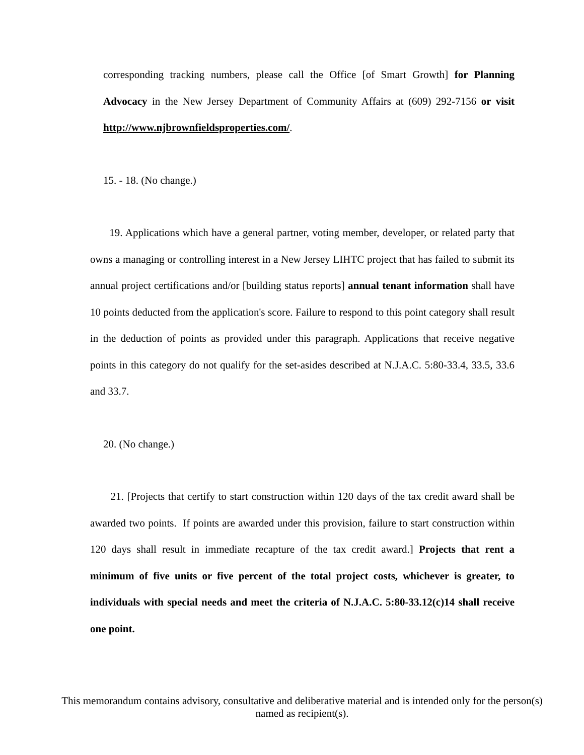corresponding tracking numbers, please call the Office [of Smart Growth] for Planning Advocacy in the New Jersey Department of Community Affairs at (609) 292-7156 or visit http://www.njbrownfieldsproperties.com/.
15. - 18. (No change.)
19. Applications which have a general partner, voting member, developer, or related party that owns a managing or controlling interest in a New Jersey LIHTC project that has failed to submit its annual project certifications and/or [building status reports] annual tenant information shall have 10 points deducted from the application's score. Failure to respond to this point category shall result in the deduction of points as provided under this paragraph. Applications that receive negative points in this category do not qualify for the set-asides described at N.J.A.C. 5:80-33.4, 33.5, 33.6 and 33.7.
20. (No change.)
21. [Projects that certify to start construction within 120 days of the tax credit award shall be awarded two points. If points are awarded under this provision, failure to start construction within 120 days shall result in immediate recapture of the tax credit award.] Projects that rent a minimum of five units or five percent of the total project costs, whichever is greater, to individuals with special needs and meet the criteria of N.J.A.C. 5:80-33.12(c)14 shall receive one point.
This memorandum contains advisory, consultative and deliberative material and is intended only for the person(s) named as recipient(s).